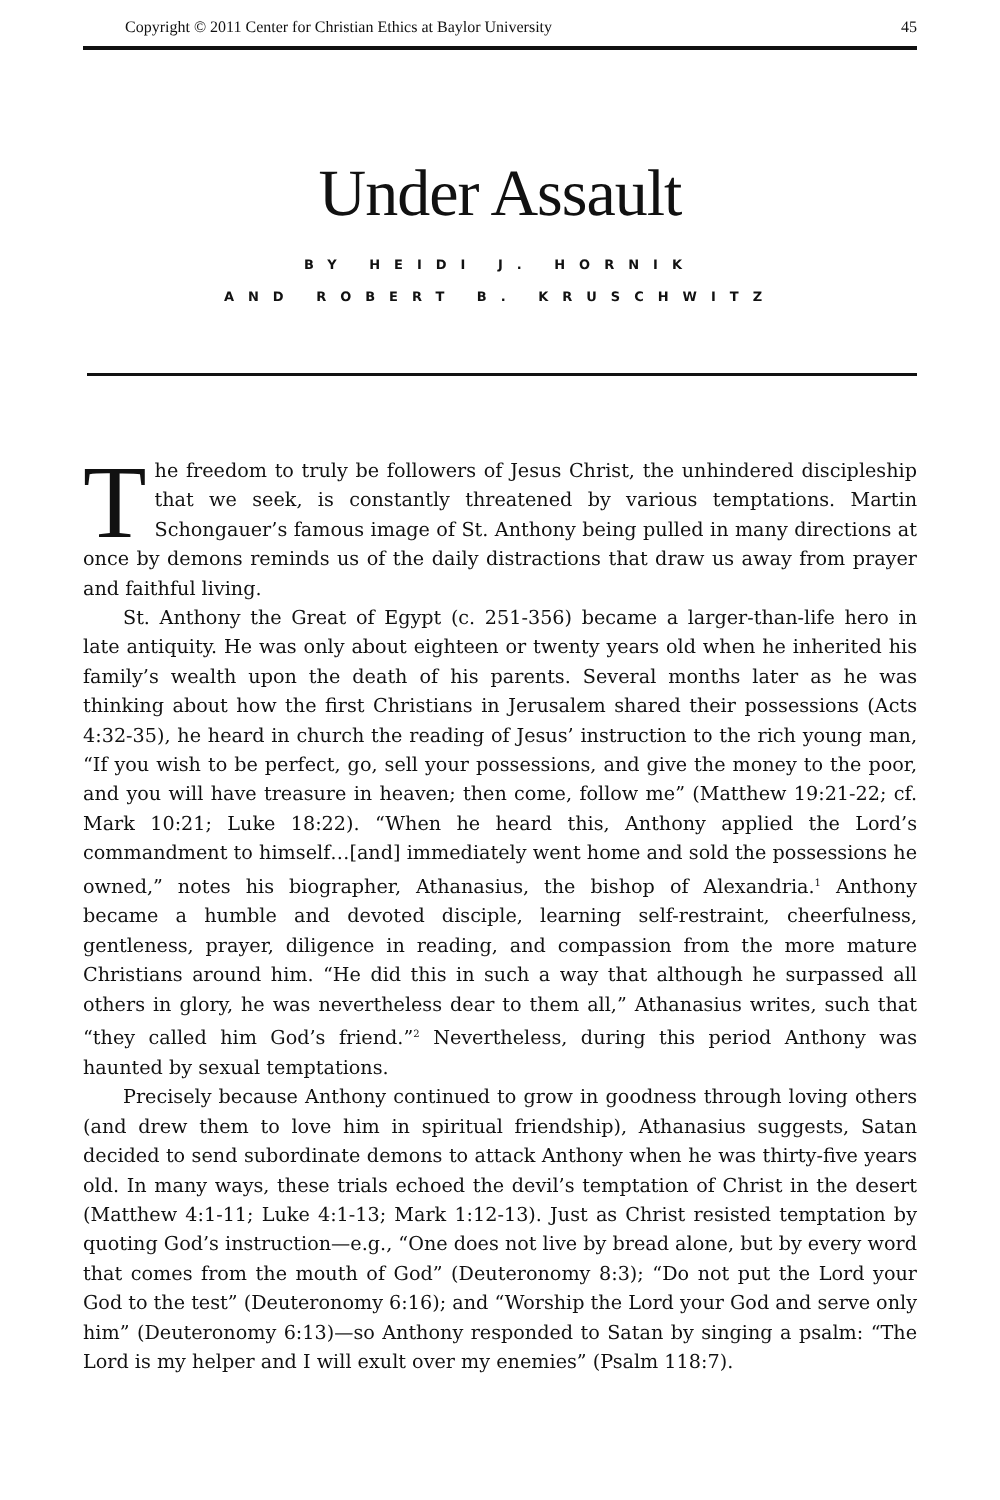Copyright © 2011 Center for Christian Ethics at Baylor University 45
Under Assault
BY HEIDI J. HORNIK
AND ROBERT B. KRUSCHWITZ
The freedom to truly be followers of Jesus Christ, the unhindered discipleship that we seek, is constantly threatened by various temptations. Martin Schongauer’s famous image of St. Anthony being pulled in many directions at once by demons reminds us of the daily distractions that draw us away from prayer and faithful living.
St. Anthony the Great of Egypt (c. 251-356) became a larger-than-life hero in late antiquity. He was only about eighteen or twenty years old when he inherited his family’s wealth upon the death of his parents. Several months later as he was thinking about how the first Christians in Jerusalem shared their possessions (Acts 4:32-35), he heard in church the reading of Jesus’ instruction to the rich young man, “If you wish to be perfect, go, sell your possessions, and give the money to the poor, and you will have treasure in heaven; then come, follow me” (Matthew 19:21-22; cf. Mark 10:21; Luke 18:22). “When he heard this, Anthony applied the Lord’s commandment to himself…[and] immediately went home and sold the possessions he owned,” notes his biographer, Athanasius, the bishop of Alexandria.<sup>1</sup> Anthony became a humble and devoted disciple, learning self-restraint, cheerfulness, gentleness, prayer, diligence in reading, and compassion from the more mature Christians around him. “He did this in such a way that although he surpassed all others in glory, he was nevertheless dear to them all,” Athanasius writes, such that “they called him God’s friend.”<sup>2</sup> Nevertheless, during this period Anthony was haunted by sexual temptations.
Precisely because Anthony continued to grow in goodness through loving others (and drew them to love him in spiritual friendship), Athanasius suggests, Satan decided to send subordinate demons to attack Anthony when he was thirty-five years old. In many ways, these trials echoed the devil’s temptation of Christ in the desert (Matthew 4:1-11; Luke 4:1-13; Mark 1:12-13). Just as Christ resisted temptation by quoting God’s instruction—e.g., “One does not live by bread alone, but by every word that comes from the mouth of God” (Deuteronomy 8:3); “Do not put the Lord your God to the test” (Deuteronomy 6:16); and “Worship the Lord your God and serve only him” (Deuteronomy 6:13)—so Anthony responded to Satan by singing a psalm: “The Lord is my helper and I will exult over my enemies” (Psalm 118:7).